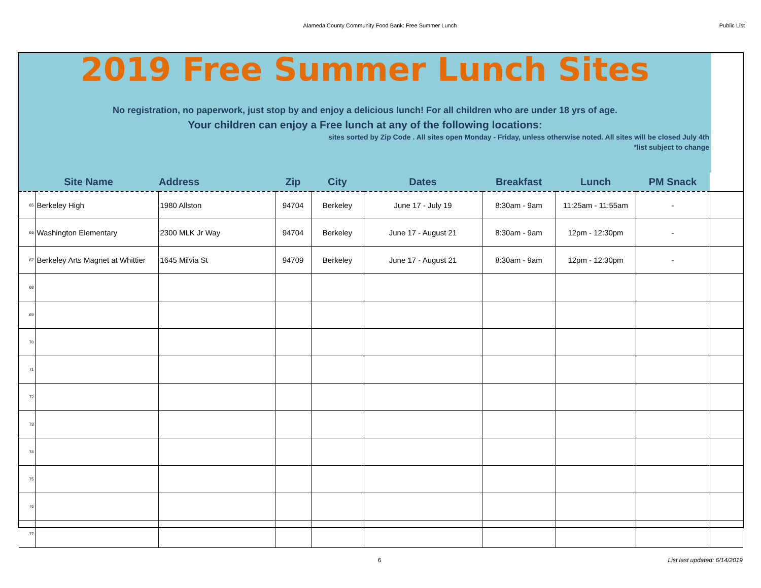Alameda County Community Food Bank: Free Summer Lunch Public List
2019 Free Summer Lunch Sites
No registration, no paperwork, just stop by and enjoy a delicious lunch! For all children who are under 18 yrs of age.
Your children can enjoy a Free lunch at any of the following locations:
sites sorted by Zip Code . All sites open Monday - Friday, unless otherwise noted. All sites will be closed July 4th
*list subject to change
| Site Name | | Address | Zip | City | Dates | Breakfast | Lunch | PM Snack | |
| --- | --- | --- | --- | --- | --- | --- | --- | --- | --- |
| 65 | Berkeley High | 1980 Allston | 94704 | Berkeley | June 17 - July 19 | 8:30am - 9am | 11:25am - 11:55am | - | |
| 66 | Washington Elementary | 2300 MLK Jr Way | 94704 | Berkeley | June 17 - August 21 | 8:30am - 9am | 12pm - 12:30pm | - | |
| 67 | Berkeley Arts Magnet at Whittier | 1645 Milvia St | 94709 | Berkeley | June 17 - August 21 | 8:30am - 9am | 12pm - 12:30pm | - | |
| 68 | | | | | | | | | |
| 69 | | | | | | | | | |
| 70 | | | | | | | | | |
| 71 | | | | | | | | | |
| 72 | | | | | | | | | |
| 73 | | | | | | | | | |
| 74 | | | | | | | | | |
| 75 | | | | | | | | | |
| 76 | | | | | | | | | |
| 77 | | | | | | | | | |
6 List last updated: 6/14/2019